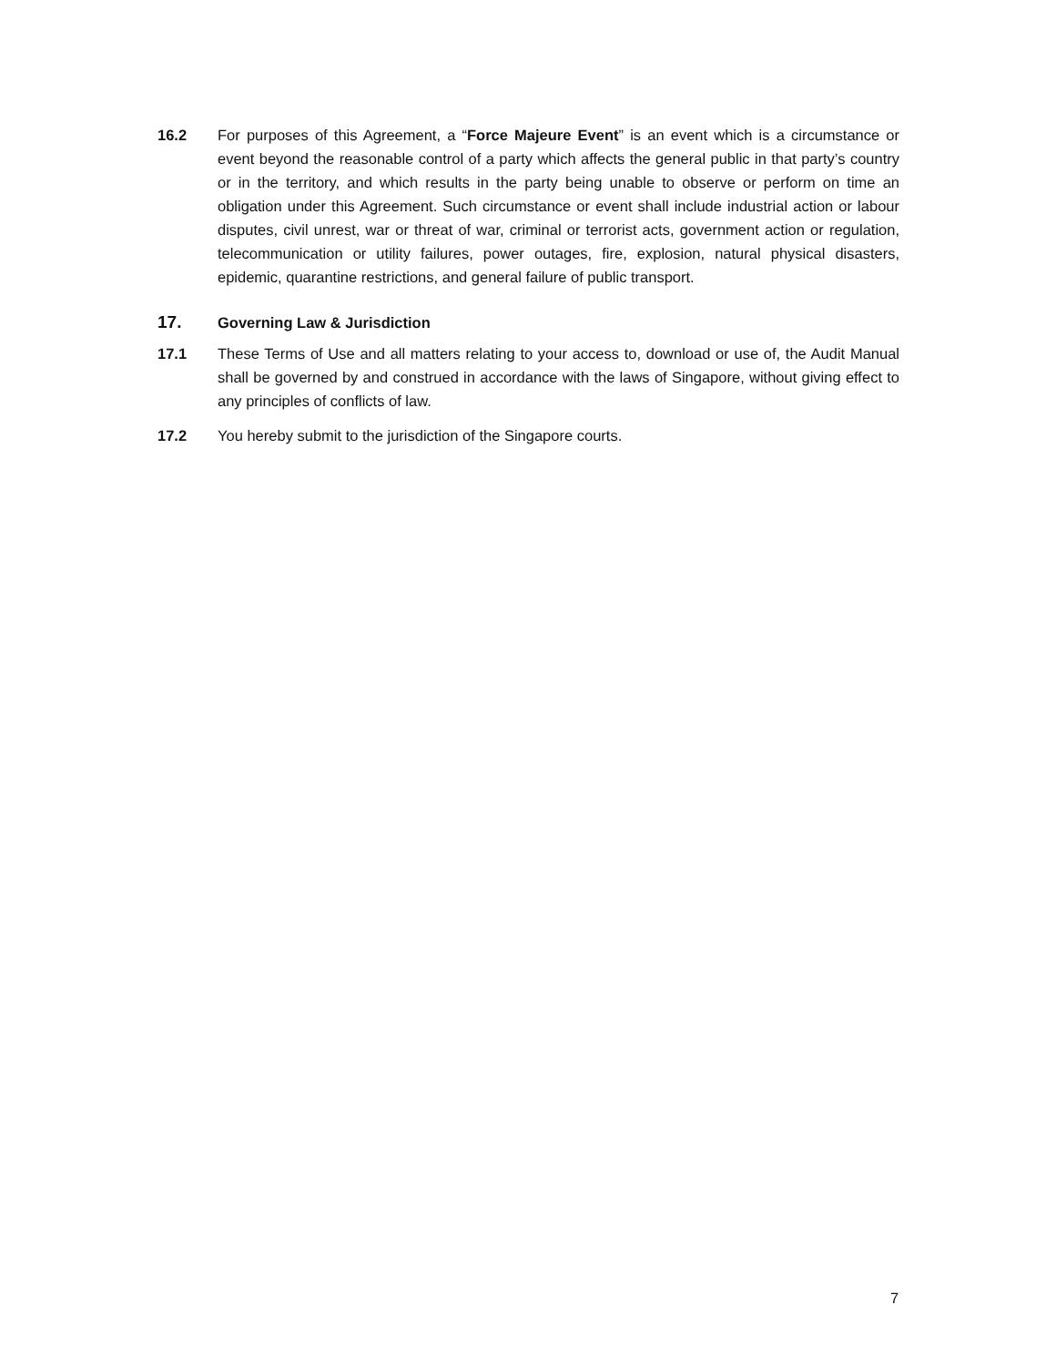16.2 For purposes of this Agreement, a “Force Majeure Event” is an event which is a circumstance or event beyond the reasonable control of a party which affects the general public in that party’s country or in the territory, and which results in the party being unable to observe or perform on time an obligation under this Agreement. Such circumstance or event shall include industrial action or labour disputes, civil unrest, war or threat of war, criminal or terrorist acts, government action or regulation, telecommunication or utility failures, power outages, fire, explosion, natural physical disasters, epidemic, quarantine restrictions, and general failure of public transport.
17. Governing Law & Jurisdiction
17.1 These Terms of Use and all matters relating to your access to, download or use of, the Audit Manual shall be governed by and construed in accordance with the laws of Singapore, without giving effect to any principles of conflicts of law.
17.2 You hereby submit to the jurisdiction of the Singapore courts.
7